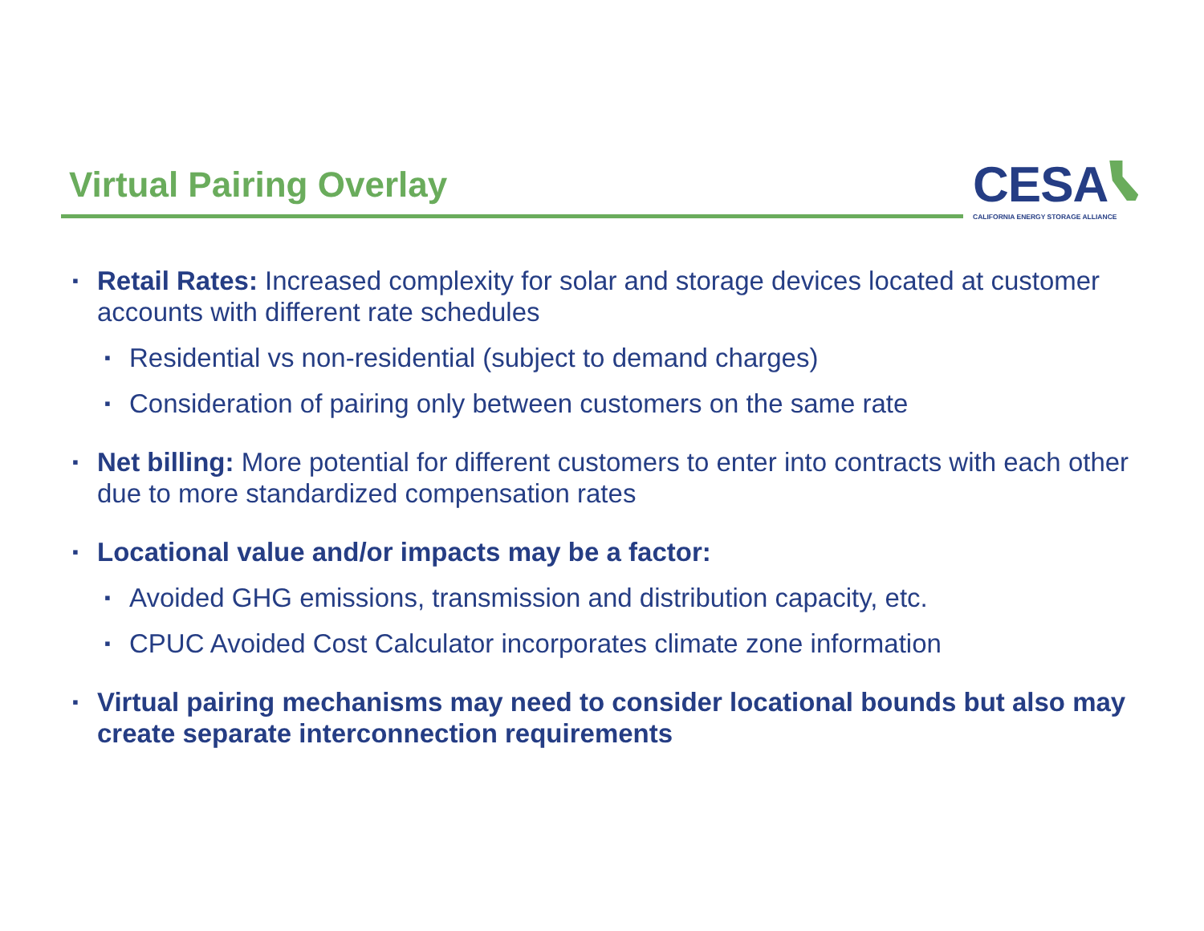Virtual Pairing Overlay
CESA
CALIFORNIA ENERGY STORAGE ALLIANCE
▪
Retail Rates: Increased complexity for solar and storage devices located at customer accounts with different rate schedules
▪
Residential vs non-residential (subject to demand charges)
▪
Consideration of pairing only between customers on the same rate
▪
Net billing: More potential for different customers to enter into contracts with each other due to more standardized compensation rates
▪
Locational value and/or impacts may be a factor:
▪
Avoided GHG emissions, transmission and distribution capacity, etc.
▪
CPUC Avoided Cost Calculator incorporates climate zone information
▪
Virtual pairing mechanisms may need to consider locational bounds but also may create separate interconnection requirements